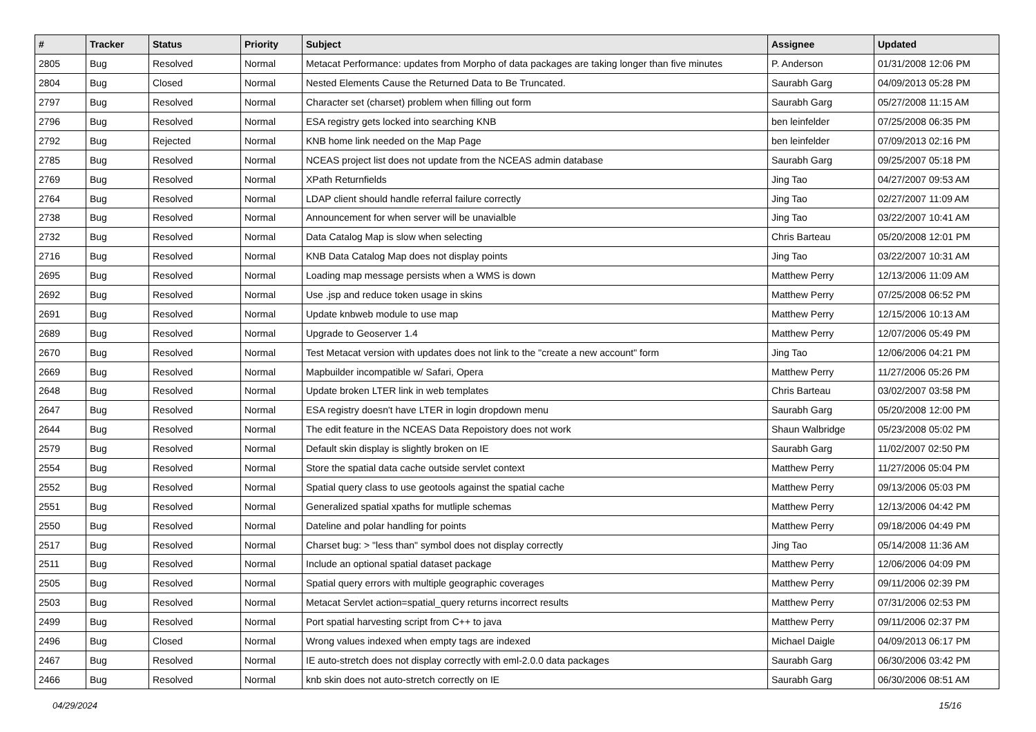| # | Tracker | Status | Priority | Subject | Assignee | Updated |
| --- | --- | --- | --- | --- | --- | --- |
| 2805 | Bug | Resolved | Normal | Metacat Performance: updates from Morpho of data packages are taking longer than five minutes | P. Anderson | 01/31/2008 12:06 PM |
| 2804 | Bug | Closed | Normal | Nested Elements Cause the Returned Data to Be Truncated. | Saurabh Garg | 04/09/2013 05:28 PM |
| 2797 | Bug | Resolved | Normal | Character set (charset) problem when filling out form | Saurabh Garg | 05/27/2008 11:15 AM |
| 2796 | Bug | Resolved | Normal | ESA registry gets locked into searching KNB | ben leinfelder | 07/25/2008 06:35 PM |
| 2792 | Bug | Rejected | Normal | KNB home link needed on the Map Page | ben leinfelder | 07/09/2013 02:16 PM |
| 2785 | Bug | Resolved | Normal | NCEAS project list does not update from the NCEAS admin database | Saurabh Garg | 09/25/2007 05:18 PM |
| 2769 | Bug | Resolved | Normal | XPath Returnfields | Jing Tao | 04/27/2007 09:53 AM |
| 2764 | Bug | Resolved | Normal | LDAP client should handle referral failure correctly | Jing Tao | 02/27/2007 11:09 AM |
| 2738 | Bug | Resolved | Normal | Announcement for when server will be unavialble | Jing Tao | 03/22/2007 10:41 AM |
| 2732 | Bug | Resolved | Normal | Data Catalog Map is slow when selecting | Chris Barteau | 05/20/2008 12:01 PM |
| 2716 | Bug | Resolved | Normal | KNB Data Catalog Map does not display points | Jing Tao | 03/22/2007 10:31 AM |
| 2695 | Bug | Resolved | Normal | Loading map message persists when a WMS is down | Matthew Perry | 12/13/2006 11:09 AM |
| 2692 | Bug | Resolved | Normal | Use .jsp and reduce token usage in skins | Matthew Perry | 07/25/2008 06:52 PM |
| 2691 | Bug | Resolved | Normal | Update knbweb module to use map | Matthew Perry | 12/15/2006 10:13 AM |
| 2689 | Bug | Resolved | Normal | Upgrade to Geoserver 1.4 | Matthew Perry | 12/07/2006 05:49 PM |
| 2670 | Bug | Resolved | Normal | Test Metacat version with updates does not link to the "create a new account" form | Jing Tao | 12/06/2006 04:21 PM |
| 2669 | Bug | Resolved | Normal | Mapbuilder incompatible w/ Safari, Opera | Matthew Perry | 11/27/2006 05:26 PM |
| 2648 | Bug | Resolved | Normal | Update broken LTER link in web templates | Chris Barteau | 03/02/2007 03:58 PM |
| 2647 | Bug | Resolved | Normal | ESA registry doesn't have LTER in login dropdown menu | Saurabh Garg | 05/20/2008 12:00 PM |
| 2644 | Bug | Resolved | Normal | The edit feature in the NCEAS Data Repoistory does not work | Shaun Walbridge | 05/23/2008 05:02 PM |
| 2579 | Bug | Resolved | Normal | Default skin display is slightly broken on IE | Saurabh Garg | 11/02/2007 02:50 PM |
| 2554 | Bug | Resolved | Normal | Store the spatial data cache outside servlet context | Matthew Perry | 11/27/2006 05:04 PM |
| 2552 | Bug | Resolved | Normal | Spatial query class to use geotools against the spatial cache | Matthew Perry | 09/13/2006 05:03 PM |
| 2551 | Bug | Resolved | Normal | Generalized spatial xpaths for mutliple schemas | Matthew Perry | 12/13/2006 04:42 PM |
| 2550 | Bug | Resolved | Normal | Dateline and polar handling for points | Matthew Perry | 09/18/2006 04:49 PM |
| 2517 | Bug | Resolved | Normal | Charset bug: > "less than" symbol does not display correctly | Jing Tao | 05/14/2008 11:36 AM |
| 2511 | Bug | Resolved | Normal | Include an optional spatial dataset package | Matthew Perry | 12/06/2006 04:09 PM |
| 2505 | Bug | Resolved | Normal | Spatial query errors with multiple geographic coverages | Matthew Perry | 09/11/2006 02:39 PM |
| 2503 | Bug | Resolved | Normal | Metacat Servlet action=spatial_query returns incorrect results | Matthew Perry | 07/31/2006 02:53 PM |
| 2499 | Bug | Resolved | Normal | Port spatial harvesting script from C++ to java | Matthew Perry | 09/11/2006 02:37 PM |
| 2496 | Bug | Closed | Normal | Wrong values indexed when empty tags are indexed | Michael Daigle | 04/09/2013 06:17 PM |
| 2467 | Bug | Resolved | Normal | IE auto-stretch does not display correctly with eml-2.0.0 data packages | Saurabh Garg | 06/30/2006 03:42 PM |
| 2466 | Bug | Resolved | Normal | knb skin does not auto-stretch correctly on IE | Saurabh Garg | 06/30/2006 08:51 AM |
04/29/2024 15/16